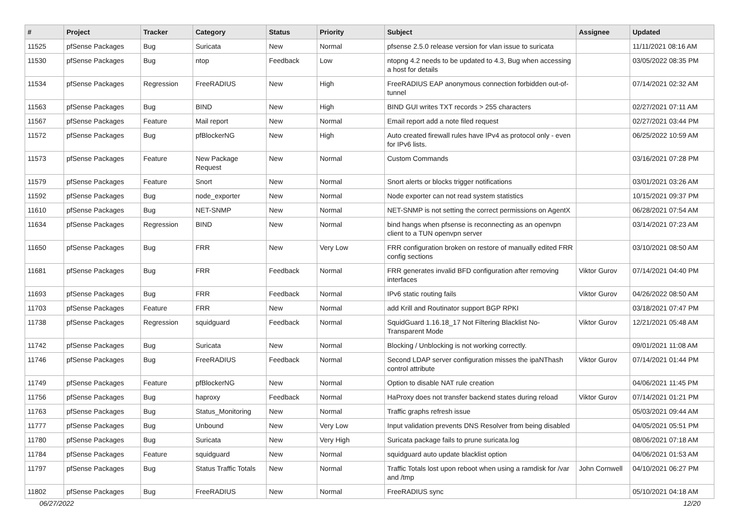| # | Project | Tracker | Category | Status | Priority | Subject | Assignee | Updated |
| --- | --- | --- | --- | --- | --- | --- | --- | --- |
| 11525 | pfSense Packages | Bug | Suricata | New | Normal | pfsense 2.5.0 release version for vlan issue to suricata | | 11/11/2021 08:16 AM |
| 11530 | pfSense Packages | Bug | ntop | Feedback | Low | ntopng 4.2 needs to be updated to 4.3, Bug when accessing a host for details | | 03/05/2022 08:35 PM |
| 11534 | pfSense Packages | Regression | FreeRADIUS | New | High | FreeRADIUS EAP anonymous connection forbidden out-of-tunnel | | 07/14/2021 02:32 AM |
| 11563 | pfSense Packages | Bug | BIND | New | High | BIND GUI writes TXT records > 255 characters | | 02/27/2021 07:11 AM |
| 11567 | pfSense Packages | Feature | Mail report | New | Normal | Email report add a note filed request | | 02/27/2021 03:44 PM |
| 11572 | pfSense Packages | Bug | pfBlockerNG | New | High | Auto created firewall rules have IPv4 as protocol only - even for IPv6 lists. | | 06/25/2022 10:59 AM |
| 11573 | pfSense Packages | Feature | New Package Request | New | Normal | Custom Commands | | 03/16/2021 07:28 PM |
| 11579 | pfSense Packages | Feature | Snort | New | Normal | Snort alerts or blocks trigger notifications | | 03/01/2021 03:26 AM |
| 11592 | pfSense Packages | Bug | node_exporter | New | Normal | Node exporter can not read system statistics | | 10/15/2021 09:37 PM |
| 11610 | pfSense Packages | Bug | NET-SNMP | New | Normal | NET-SNMP is not setting the correct permissions on AgentX | | 06/28/2021 07:54 AM |
| 11634 | pfSense Packages | Regression | BIND | New | Normal | bind hangs when pfsense is reconnecting as an openvpn client to a TUN openvpn server | | 03/14/2021 07:23 AM |
| 11650 | pfSense Packages | Bug | FRR | New | Very Low | FRR configuration broken on restore of manually edited FRR config sections | | 03/10/2021 08:50 AM |
| 11681 | pfSense Packages | Bug | FRR | Feedback | Normal | FRR generates invalid BFD configuration after removing interfaces | Viktor Gurov | 07/14/2021 04:40 PM |
| 11693 | pfSense Packages | Bug | FRR | Feedback | Normal | IPv6 static routing fails | Viktor Gurov | 04/26/2022 08:50 AM |
| 11703 | pfSense Packages | Feature | FRR | New | Normal | add Krill and Routinator support BGP RPKI | | 03/18/2021 07:47 PM |
| 11738 | pfSense Packages | Regression | squidguard | Feedback | Normal | SquidGuard 1.16.18_17 Not Filtering Blacklist No-Transparent Mode | Viktor Gurov | 12/21/2021 05:48 AM |
| 11742 | pfSense Packages | Bug | Suricata | New | Normal | Blocking / Unblocking is not working correctly. | | 09/01/2021 11:08 AM |
| 11746 | pfSense Packages | Bug | FreeRADIUS | Feedback | Normal | Second LDAP server configuration misses the ipaNThash control attribute | Viktor Gurov | 07/14/2021 01:44 PM |
| 11749 | pfSense Packages | Feature | pfBlockerNG | New | Normal | Option to disable NAT rule creation | | 04/06/2021 11:45 PM |
| 11756 | pfSense Packages | Bug | haproxy | Feedback | Normal | HaProxy does not transfer backend states during reload | Viktor Gurov | 07/14/2021 01:21 PM |
| 11763 | pfSense Packages | Bug | Status_Monitoring | New | Normal | Traffic graphs refresh issue | | 05/03/2021 09:44 AM |
| 11777 | pfSense Packages | Bug | Unbound | New | Very Low | Input validation prevents DNS Resolver from being disabled | | 04/05/2021 05:51 PM |
| 11780 | pfSense Packages | Bug | Suricata | New | Very High | Suricata package fails to prune suricata.log | | 08/06/2021 07:18 AM |
| 11784 | pfSense Packages | Feature | squidguard | New | Normal | squidguard auto update blacklist option | | 04/06/2021 01:53 AM |
| 11797 | pfSense Packages | Bug | Status Traffic Totals | New | Normal | Traffic Totals lost upon reboot when using a ramdisk for /var and /tmp | John Cornwell | 04/10/2021 06:27 PM |
| 11802 | pfSense Packages | Bug | FreeRADIUS | New | Normal | FreeRADIUS sync | | 05/10/2021 04:18 AM |
06/27/2022 12/20